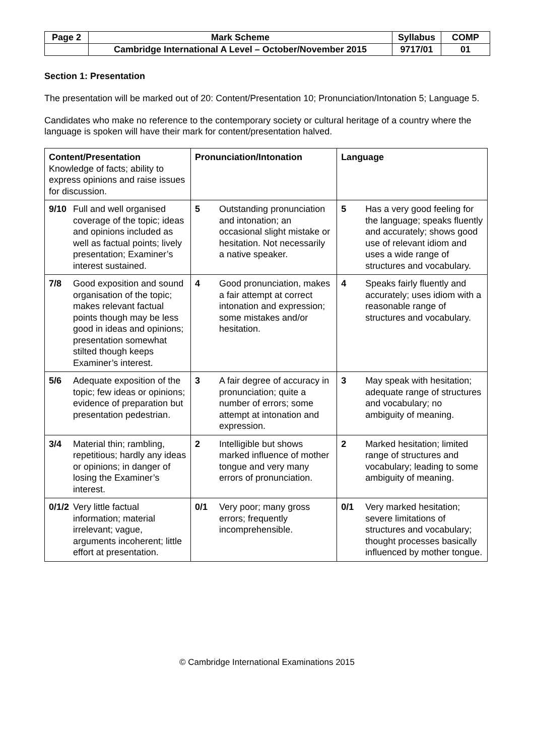| Page 2 | Mark Scheme | Syllabus | COMP |
| | Cambridge International A Level – October/November 2015 | 9717/01 | 01 |
Section 1: Presentation
The presentation will be marked out of 20: Content/Presentation 10; Pronunciation/Intonation 5; Language 5.
Candidates who make no reference to the contemporary society or cultural heritage of a country where the language is spoken will have their mark for content/presentation halved.
| Content/Presentation Knowledge of facts; ability to express opinions and raise issues for discussion. | Pronunciation/Intonation | Language |
| 9/10 Full and well organised coverage of the topic; ideas and opinions included as well as factual points; lively presentation; Examiner’s interest sustained. | 5 Outstanding pronunciation and intonation; an occasional slight mistake or hesitation. Not necessarily a native speaker. | 5 Has a very good feeling for the language; speaks fluently and accurately; shows good use of relevant idiom and uses a wide range of structures and vocabulary. |
| 7/8 Good exposition and sound organisation of the topic; makes relevant factual points though may be less good in ideas and opinions; presentation somewhat stilted though keeps Examiner’s interest. | 4 Good pronunciation, makes a fair attempt at correct intonation and expression; some mistakes and/or hesitation. | 4 Speaks fairly fluently and accurately; uses idiom with a reasonable range of structures and vocabulary. |
| 5/6 Adequate exposition of the topic; few ideas or opinions; evidence of preparation but presentation pedestrian. | 3 A fair degree of accuracy in pronunciation; quite a number of errors; some attempt at intonation and expression. | 3 May speak with hesitation; adequate range of structures and vocabulary; no ambiguity of meaning. |
| 3/4 Material thin; rambling, repetitious; hardly any ideas or opinions; in danger of losing the Examiner’s interest. | 2 Intelligible but shows marked influence of mother tongue and very many errors of pronunciation. | 2 Marked hesitation; limited range of structures and vocabulary; leading to some ambiguity of meaning. |
| 0/1/2 Very little factual information; material irrelevant; vague, arguments incoherent; little effort at presentation. | 0/1 Very poor; many gross errors; frequently incomprehensible. | 0/1 Very marked hesitation; severe limitations of structures and vocabulary; thought processes basically influenced by mother tongue. |
© Cambridge International Examinations 2015